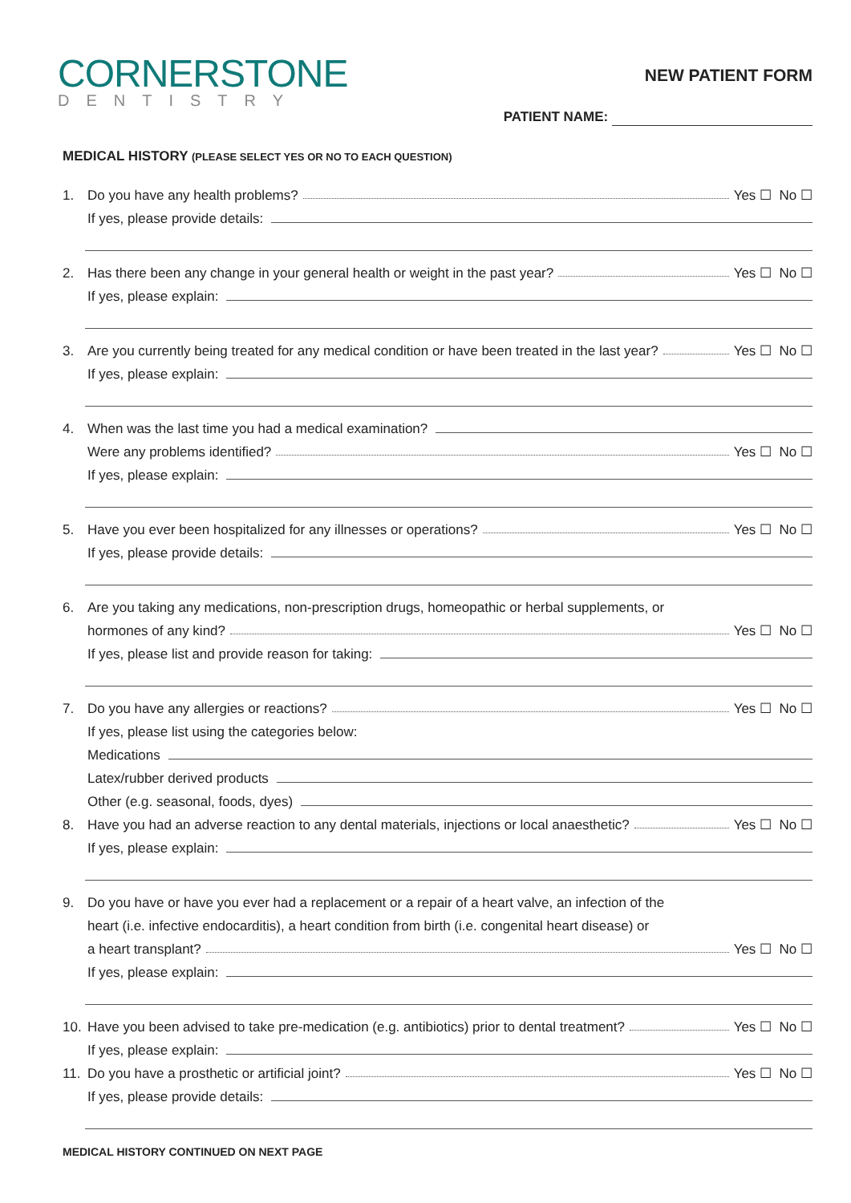CORNERSTONE
DENTISTRY
NEW PATIENT FORM
PATIENT NAME:
MEDICAL HISTORY (PLEASE SELECT YES OR NO TO EACH QUESTION)
1. Do you have any health problems? Yes ☐ No ☐
If yes, please provide details:
2. Has there been any change in your general health or weight in the past year? Yes ☐ No ☐
If yes, please explain:
3. Are you currently being treated for any medical condition or have been treated in the last year? Yes ☐ No ☐
If yes, please explain:
4. When was the last time you had a medical examination?
Were any problems identified? Yes ☐ No ☐
If yes, please explain:
5. Have you ever been hospitalized for any illnesses or operations? Yes ☐ No ☐
If yes, please provide details:
6. Are you taking any medications, non-prescription drugs, homeopathic or herbal supplements, or
hormones of any kind? Yes ☐ No ☐
If yes, please list and provide reason for taking:
7. Do you have any allergies or reactions? Yes ☐ No ☐
If yes, please list using the categories below:
Medications
Latex/rubber derived products
Other (e.g. seasonal, foods, dyes)
8. Have you had an adverse reaction to any dental materials, injections or local anaesthetic? Yes ☐ No ☐
If yes, please explain:
9. Do you have or have you ever had a replacement or a repair of a heart valve, an infection of the
heart (i.e. infective endocarditis), a heart condition from birth (i.e. congenital heart disease) or
a heart transplant? Yes ☐ No ☐
If yes, please explain:
10. Have you been advised to take pre-medication (e.g. antibiotics) prior to dental treatment? Yes ☐ No ☐
If yes, please explain:
11. Do you have a prosthetic or artificial joint? Yes ☐ No ☐
If yes, please provide details:
MEDICAL HISTORY CONTINUED ON NEXT PAGE